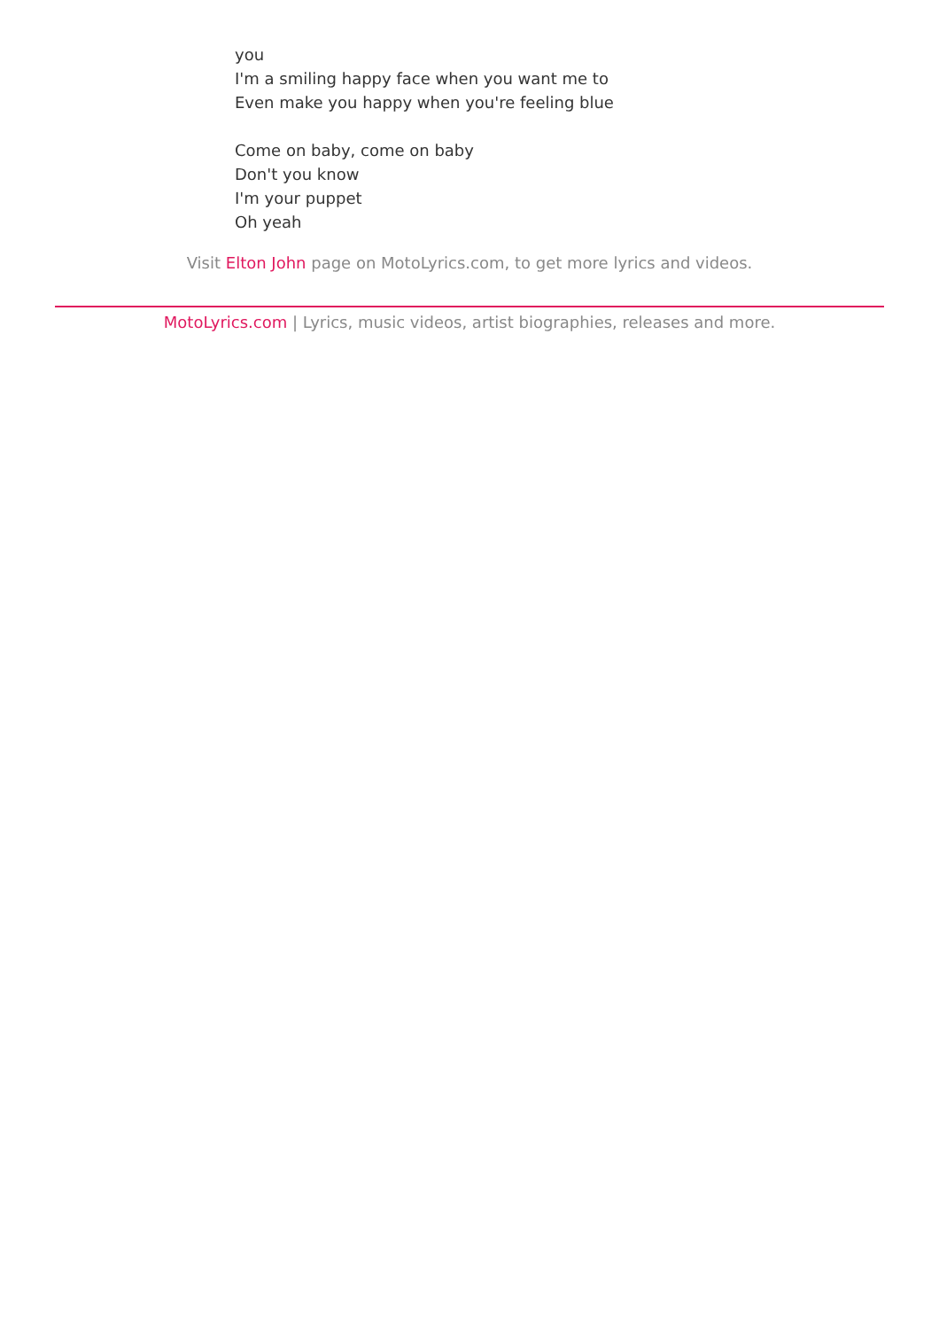you
I'm a smiling happy face when you want me to
Even make you happy when you're feeling blue
Come on baby, come on baby
Don't you know
I'm your puppet
Oh yeah
Visit Elton John page on MotoLyrics.com, to get more lyrics and videos.
MotoLyrics.com | Lyrics, music videos, artist biographies, releases and more.